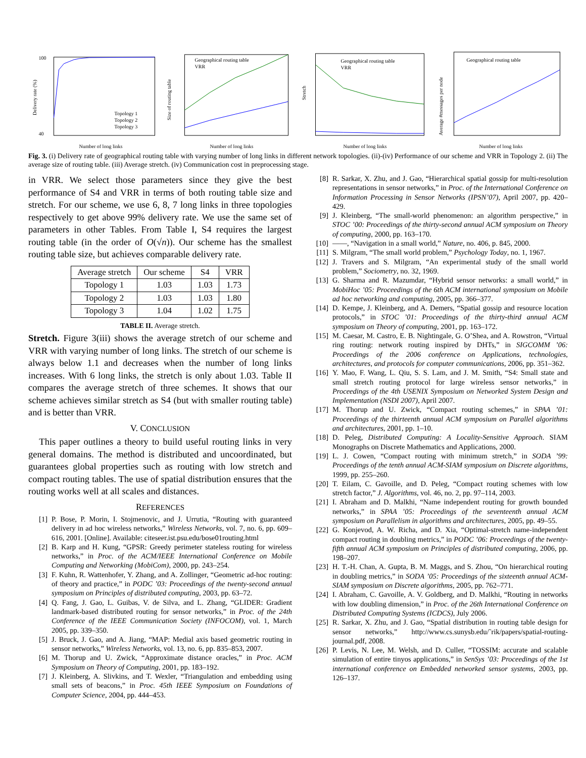100
40
Number of long links
Topology 1
Topology 2
Topology 3
Delivery rate (%)
Geographical routing table
VRR
Number of long links
Size of routing table
Geographical routing table
VRR
Number of long links
Stretch
Geographical routing table
Number of long links
Average #messages per node
Fig. 3. (i) Delivery rate of geographical routing table with varying number of long links in different network topologies. (ii)-(iv) Performance of our scheme and VRR in Topology 2. (ii) The average size of routing table. (iii) Average stretch. (iv) Communication cost in preprocessing stage.
in VRR. We select those parameters since they give the best performance of S4 and VRR in terms of both routing table size and stretch. For our scheme, we use 6, 8, 7 long links in three topologies respectively to get above 99% delivery rate. We use the same set of parameters in other Tables. From Table I, S4 requires the largest routing table (in the order of O(√n)). Our scheme has the smallest routing table size, but achieves comparable delivery rate.
| Average stretch | Our scheme | S4 | VRR |
| --- | --- | --- | --- |
| Topology 1 | 1.03 | 1.03 | 1.73 |
| Topology 2 | 1.03 | 1.03 | 1.80 |
| Topology 3 | 1.04 | 1.02 | 1.75 |
TABLE II. Average stretch.
Stretch. Figure 3(iii) shows the average stretch of our scheme and VRR with varying number of long links. The stretch of our scheme is always below 1.1 and decreases when the number of long links increases. With 6 long links, the stretch is only about 1.03. Table II compares the average stretch of three schemes. It shows that our scheme achieves similar stretch as S4 (but with smaller routing table) and is better than VRR.
V. CONCLUSION
This paper outlines a theory to build useful routing links in very general domains. The method is distributed and uncoordinated, but guarantees global properties such as routing with low stretch and compact routing tables. The use of spatial distribution ensures that the routing works well at all scales and distances.
REFERENCES
[1] P. Bose, P. Morin, I. Stojmenovic, and J. Urrutia, “Routing with guaranteed delivery in ad hoc wireless networks,” Wireless Networks, vol. 7, no. 6, pp. 609–616, 2001. [Online]. Available: citeseer.ist.psu.edu/bose01routing.html
[2] B. Karp and H. Kung, “GPSR: Greedy perimeter stateless routing for wireless networks,” in Proc. of the ACM/IEEE International Conference on Mobile Computing and Networking (MobiCom), 2000, pp. 243–254.
[3] F. Kuhn, R. Wattenhofer, Y. Zhang, and A. Zollinger, “Geometric ad-hoc routing: of theory and practice,” in PODC ’03: Proceedings of the twenty-second annual symposium on Principles of distributed computing, 2003, pp. 63–72.
[4] Q. Fang, J. Gao, L. Guibas, V. de Silva, and L. Zhang, “GLIDER: Gradient landmark-based distributed routing for sensor networks,” in Proc. of the 24th Conference of the IEEE Communication Society (INFOCOM), vol. 1, March 2005, pp. 339–350.
[5] J. Bruck, J. Gao, and A. Jiang, “MAP: Medial axis based geometric routing in sensor networks,” Wireless Networks, vol. 13, no. 6, pp. 835–853, 2007.
[6] M. Thorup and U. Zwick, “Approximate distance oracles,” in Proc. ACM Symposium on Theory of Computing, 2001, pp. 183–192.
[7] J. Kleinberg, A. Slivkins, and T. Wexler, “Triangulation and embedding using small sets of beacons,” in Proc. 45th IEEE Symposium on Foundations of Computer Science, 2004, pp. 444–453.
[8] R. Sarkar, X. Zhu, and J. Gao, “Hierarchical spatial gossip for multi-resolution representations in sensor networks,” in Proc. of the International Conference on Information Processing in Sensor Networks (IPSN’07), April 2007, pp. 420–429.
[9] J. Kleinberg, “The small-world phenomenon: an algorithm perspective,” in STOC ’00: Proceedings of the thirty-second annual ACM symposium on Theory of computing, 2000, pp. 163–170.
[10] ——, “Navigation in a small world,” Nature, no. 406, p. 845, 2000.
[11] S. Milgram, “The small world problem,” Psychology Today, no. 1, 1967.
[12] J. Travers and S. Milgram, “An experimental study of the small world problem,” Sociometry, no. 32, 1969.
[13] G. Sharma and R. Mazumdar, “Hybrid sensor networks: a small world,” in MobiHoc ’05: Proceedings of the 6th ACM international symposium on Mobile ad hoc networking and computing, 2005, pp. 366–377.
[14] D. Kempe, J. Kleinberg, and A. Demers, “Spatial gossip and resource location protocols,” in STOC ’01: Proceedings of the thirty-third annual ACM symposium on Theory of computing, 2001, pp. 163–172.
[15] M. Caesar, M. Castro, E. B. Nightingale, G. O’Shea, and A. Rowstron, “Virtual ring routing: network routing inspired by DHTs,” in SIGCOMM ’06: Proceedings of the 2006 conference on Applications, technologies, architectures, and protocols for computer communications, 2006, pp. 351–362.
[16] Y. Mao, F. Wang, L. Qiu, S. S. Lam, and J. M. Smith, “S4: Small state and small stretch routing protocol for large wireless sensor networks,” in Proceedings of the 4th USENIX Symposium on Networked System Design and Implementation (NSDI 2007), April 2007.
[17] M. Thorup and U. Zwick, “Compact routing schemes,” in SPAA ’01: Proceedings of the thirteenth annual ACM symposium on Parallel algorithms and architectures, 2001, pp. 1–10.
[18] D. Peleg, Distributed Computing: A Locality-Sensitive Approach. SIAM Monographs on Discrete Mathematics and Applications, 2000.
[19] L. J. Cowen, “Compact routing with minimum stretch,” in SODA ’99: Proceedings of the tenth annual ACM-SIAM symposium on Discrete algorithms, 1999, pp. 255–260.
[20] T. Eilam, C. Gavoille, and D. Peleg, “Compact routing schemes with low stretch factor,” J. Algorithms, vol. 46, no. 2, pp. 97–114, 2003.
[21] I. Abraham and D. Malkhi, “Name independent routing for growth bounded networks,” in SPAA ’05: Proceedings of the seventeenth annual ACM symposium on Parallelism in algorithms and architectures, 2005, pp. 49–55.
[22] G. Konjevod, A. W. Richa, and D. Xia, “Optimal-stretch name-independent compact routing in doubling metrics,” in PODC ’06: Proceedings of the twenty-fifth annual ACM symposium on Principles of distributed computing, 2006, pp. 198–207.
[23] H. T.-H. Chan, A. Gupta, B. M. Maggs, and S. Zhou, “On hierarchical routing in doubling metrics,” in SODA ’05: Proceedings of the sixteenth annual ACM-SIAM symposium on Discrete algorithms, 2005, pp. 762–771.
[24] I. Abraham, C. Gavoille, A. V. Goldberg, and D. Malkhi, “Routing in networks with low doubling dimension,” in Proc. of the 26th International Conference on Distributed Computing Systems (ICDCS), July 2006.
[25] R. Sarkar, X. Zhu, and J. Gao, “Spatial distribution in routing table design for sensor networks,” http://www.cs.sunysb.edu/˜rik/papers/spatial-routing-journal.pdf, 2008.
[26] P. Levis, N. Lee, M. Welsh, and D. Culler, “TOSSIM: accurate and scalable simulation of entire tinyos applications,” in SenSys ’03: Proceedings of the 1st international conference on Embedded networked sensor systems, 2003, pp. 126–137.